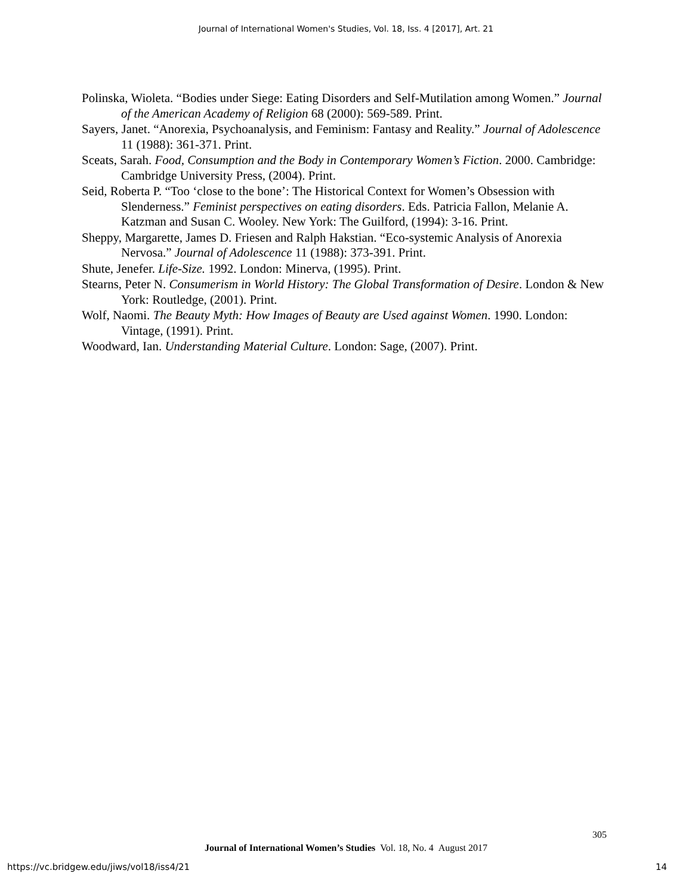Journal of International Women's Studies, Vol. 18, Iss. 4 [2017], Art. 21
Polinska, Wioleta. “Bodies under Siege: Eating Disorders and Self-Mutilation among Women.” Journal of the American Academy of Religion 68 (2000): 569-589. Print.
Sayers, Janet. “Anorexia, Psychoanalysis, and Feminism: Fantasy and Reality.” Journal of Adolescence 11 (1988): 361-371. Print.
Sceats, Sarah. Food, Consumption and the Body in Contemporary Women’s Fiction. 2000. Cambridge: Cambridge University Press, (2004). Print.
Seid, Roberta P. “Too ‘close to the bone’: The Historical Context for Women’s Obsession with Slenderness.” Feminist perspectives on eating disorders. Eds. Patricia Fallon, Melanie A. Katzman and Susan C. Wooley. New York: The Guilford, (1994): 3-16. Print.
Sheppy, Margarette, James D. Friesen and Ralph Hakstian. “Eco-systemic Analysis of Anorexia Nervosa.” Journal of Adolescence 11 (1988): 373-391. Print.
Shute, Jenefer. Life-Size. 1992. London: Minerva, (1995). Print.
Stearns, Peter N. Consumerism in World History: The Global Transformation of Desire. London & New York: Routledge, (2001). Print.
Wolf, Naomi. The Beauty Myth: How Images of Beauty are Used against Women. 1990. London: Vintage, (1991). Print.
Woodward, Ian. Understanding Material Culture. London: Sage, (2007). Print.
305
Journal of International Women’s Studies Vol. 18, No. 4 August 2017
https://vc.bridgew.edu/jiws/vol18/iss4/21
14